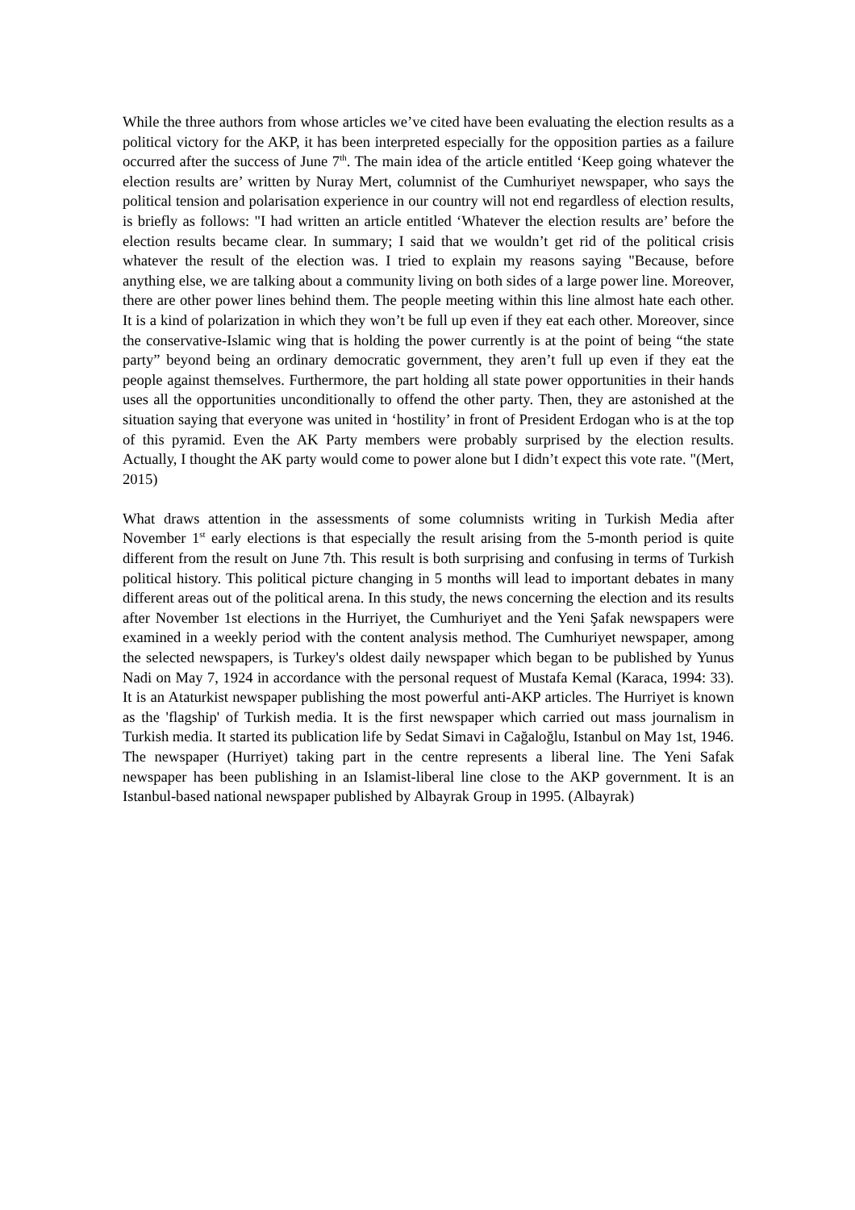While the three authors from whose articles we’ve cited have been evaluating the election results as a political victory for the AKP, it has been interpreted especially for the opposition parties as a failure occurred after the success of June 7<sup>th</sup>. The main idea of the article entitled ‘Keep going whatever the election results are’ written by Nuray Mert, columnist of the Cumhuriyet newspaper, who says the political tension and polarisation experience in our country will not end regardless of election results, is briefly as follows: "I had written an article entitled ‘Whatever the election results are’ before the election results became clear. In summary; I said that we wouldn’t get rid of the political crisis whatever the result of the election was. I tried to explain my reasons saying "Because, before anything else, we are talking about a community living on both sides of a large power line. Moreover, there are other power lines behind them. The people meeting within this line almost hate each other. It is a kind of polarization in which they won’t be full up even if they eat each other. Moreover, since the conservative-Islamic wing that is holding the power currently is at the point of being “the state party” beyond being an ordinary democratic government, they aren’t full up even if they eat the people against themselves. Furthermore, the part holding all state power opportunities in their hands uses all the opportunities unconditionally to offend the other party. Then, they are astonished at the situation saying that everyone was united in ‘hostility’ in front of President Erdogan who is at the top of this pyramid. Even the AK Party members were probably surprised by the election results. Actually, I thought the AK party would come to power alone but I didn’t expect this vote rate. "(Mert, 2015)
What draws attention in the assessments of some columnists writing in Turkish Media after November 1<sup>st</sup> early elections is that especially the result arising from the 5-month period is quite different from the result on June 7th. This result is both surprising and confusing in terms of Turkish political history. This political picture changing in 5 months will lead to important debates in many different areas out of the political arena. In this study, the news concerning the election and its results after November 1st elections in the Hurriyet, the Cumhuriyet and the Yeni Şafak newspapers were examined in a weekly period with the content analysis method. The Cumhuriyet newspaper, among the selected newspapers, is Turkey's oldest daily newspaper which began to be published by Yunus Nadi on May 7, 1924 in accordance with the personal request of Mustafa Kemal (Karaca, 1994: 33). It is an Ataturkist newspaper publishing the most powerful anti-AKP articles. The Hurriyet is known as the 'flagship' of Turkish media. It is the first newspaper which carried out mass journalism in Turkish media. It started its publication life by Sedat Simavi in Cağaloğlu, Istanbul on May 1st, 1946. The newspaper (Hurriyet) taking part in the centre represents a liberal line. The Yeni Safak newspaper has been publishing in an Islamist-liberal line close to the AKP government. It is an Istanbul-based national newspaper published by Albayrak Group in 1995. (Albayrak)